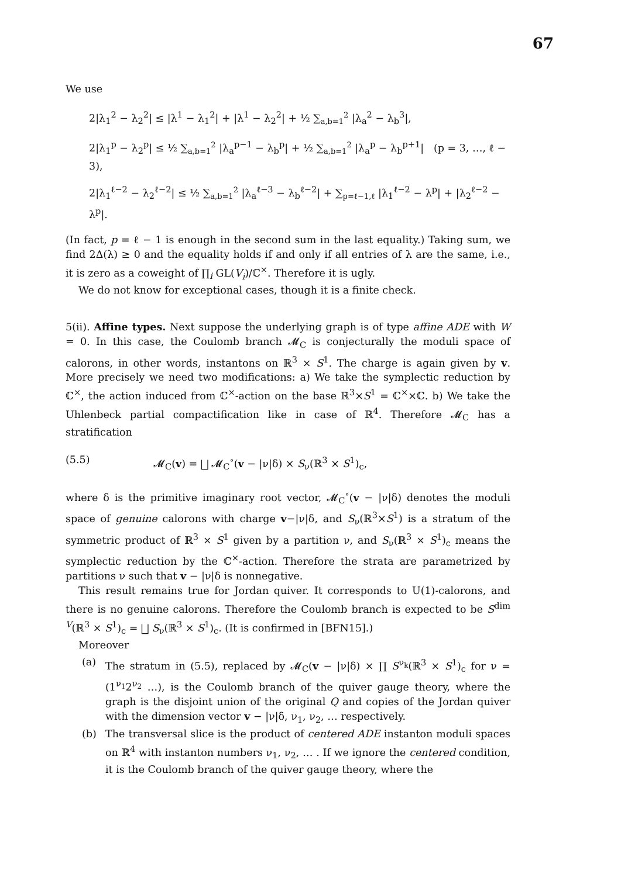67
We use
2|λ<sub>1</sub><sup>2</sup> − λ<sub>2</sub><sup>2</sup>| ≤ |λ<sup>1</sup> − λ<sub>1</sub><sup>2</sup>| + |λ<sup>1</sup> − λ<sub>2</sub><sup>2</sup>| + ½ ∑<sub>a,b=1</sub><sup>2</sup> |λ<sub>a</sub><sup>2</sup> − λ<sub>b</sub><sup>3</sup>|,
2|λ<sub>1</sub><sup>p</sup> − λ<sub>2</sub><sup>p</sup>| ≤ ½ ∑<sub>a,b=1</sub><sup>2</sup> |λ<sub>a</sub><sup>p−1</sup> − λ<sub>b</sub><sup>p</sup>| + ½ ∑<sub>a,b=1</sub><sup>2</sup> |λ<sub>a</sub><sup>p</sup> − λ<sub>b</sub><sup>p+1</sup>| (p = 3, …, ℓ − 3),
2|λ<sub>1</sub><sup>ℓ−2</sup> − λ<sub>2</sub><sup>ℓ−2</sup>| ≤ ½ ∑<sub>a,b=1</sub><sup>2</sup> |λ<sub>a</sub><sup>ℓ−3</sup> − λ<sub>b</sub><sup>ℓ−2</sup>| + ∑<sub>p=ℓ−1,ℓ</sub> |λ<sub>1</sub><sup>ℓ−2</sup> − λ<sup>p</sup>| + |λ<sub>2</sub><sup>ℓ−2</sup> − λ<sup>p</sup>|.
(In fact, p = ℓ − 1 is enough in the second sum in the last equality.) Taking sum, we find 2Δ(λ) ≥ 0 and the equality holds if and only if all entries of λ are the same, i.e., it is zero as a coweight of ∏<sub>i</sub> GL(V<sub>i</sub>)/ℂ<sup>×</sup>. Therefore it is ugly.
We do not know for exceptional cases, though it is a finite check.
5(ii). Affine types. Next suppose the underlying graph is of type affine ADE with W = 0. In this case, the Coulomb branch 𝓜<sub>C</sub> is conjecturally the moduli space of calorons, in other words, instantons on ℝ<sup>3</sup> × S<sup>1</sup>. The charge is again given by v. More precisely we need two modifications: a) We take the symplectic reduction by ℂ<sup>×</sup>, the action induced from ℂ<sup>×</sup>-action on the base ℝ<sup>3</sup>×S<sup>1</sup> = ℂ<sup>×</sup>×ℂ. b) We take the Uhlenbeck partial compactification like in case of ℝ<sup>4</sup>. Therefore 𝓜<sub>C</sub> has a stratification
(5.5) 𝓜<sub>C</sub>(v) = ⨆ 𝓜<sub>C</sub><sup>∘</sup>(v − |ν|δ) × S<sub>ν</sub>(ℝ<sup>3</sup> × S<sup>1</sup>)<sub>c</sub>,
where δ is the primitive imaginary root vector, 𝓜<sub>C</sub><sup>∘</sup>(v − |ν|δ) denotes the moduli space of genuine calorons with charge v−|ν|δ, and S<sub>ν</sub>(ℝ<sup>3</sup>×S<sup>1</sup>) is a stratum of the symmetric product of ℝ<sup>3</sup> × S<sup>1</sup> given by a partition ν, and S<sub>ν</sub>(ℝ<sup>3</sup> × S<sup>1</sup>)<sub>c</sub> means the symplectic reduction by the ℂ<sup>×</sup>-action. Therefore the strata are parametrized by partitions ν such that v − |ν|δ is nonnegative.
This result remains true for Jordan quiver. It corresponds to U(1)-calorons, and there is no genuine calorons. Therefore the Coulomb branch is expected to be S<sup>dim V</sup>(ℝ<sup>3</sup> × S<sup>1</sup>)<sub>c</sub> = ⨆ S<sub>ν</sub>(ℝ<sup>3</sup> × S<sup>1</sup>)<sub>c</sub>. (It is confirmed in [BFN15].)
Moreover
(a) The stratum in (5.5), replaced by 𝓜<sub>C</sub>(v − |ν|δ) × ∏ S<sup>ν<sub>k</sub></sup>(ℝ<sup>3</sup> × S<sup>1</sup>)<sub>c</sub> for ν = (1<sup>ν<sub>1</sub></sup>2<sup>ν<sub>2</sub></sup> …), is the Coulomb branch of the quiver gauge theory, where the graph is the disjoint union of the original Q and copies of the Jordan quiver with the dimension vector v − |ν|δ, ν<sub>1</sub>, ν<sub>2</sub>, … respectively.
(b) The transversal slice is the product of centered ADE instanton moduli spaces on ℝ<sup>4</sup> with instanton numbers ν<sub>1</sub>, ν<sub>2</sub>, … . If we ignore the centered condition, it is the Coulomb branch of the quiver gauge theory, where the